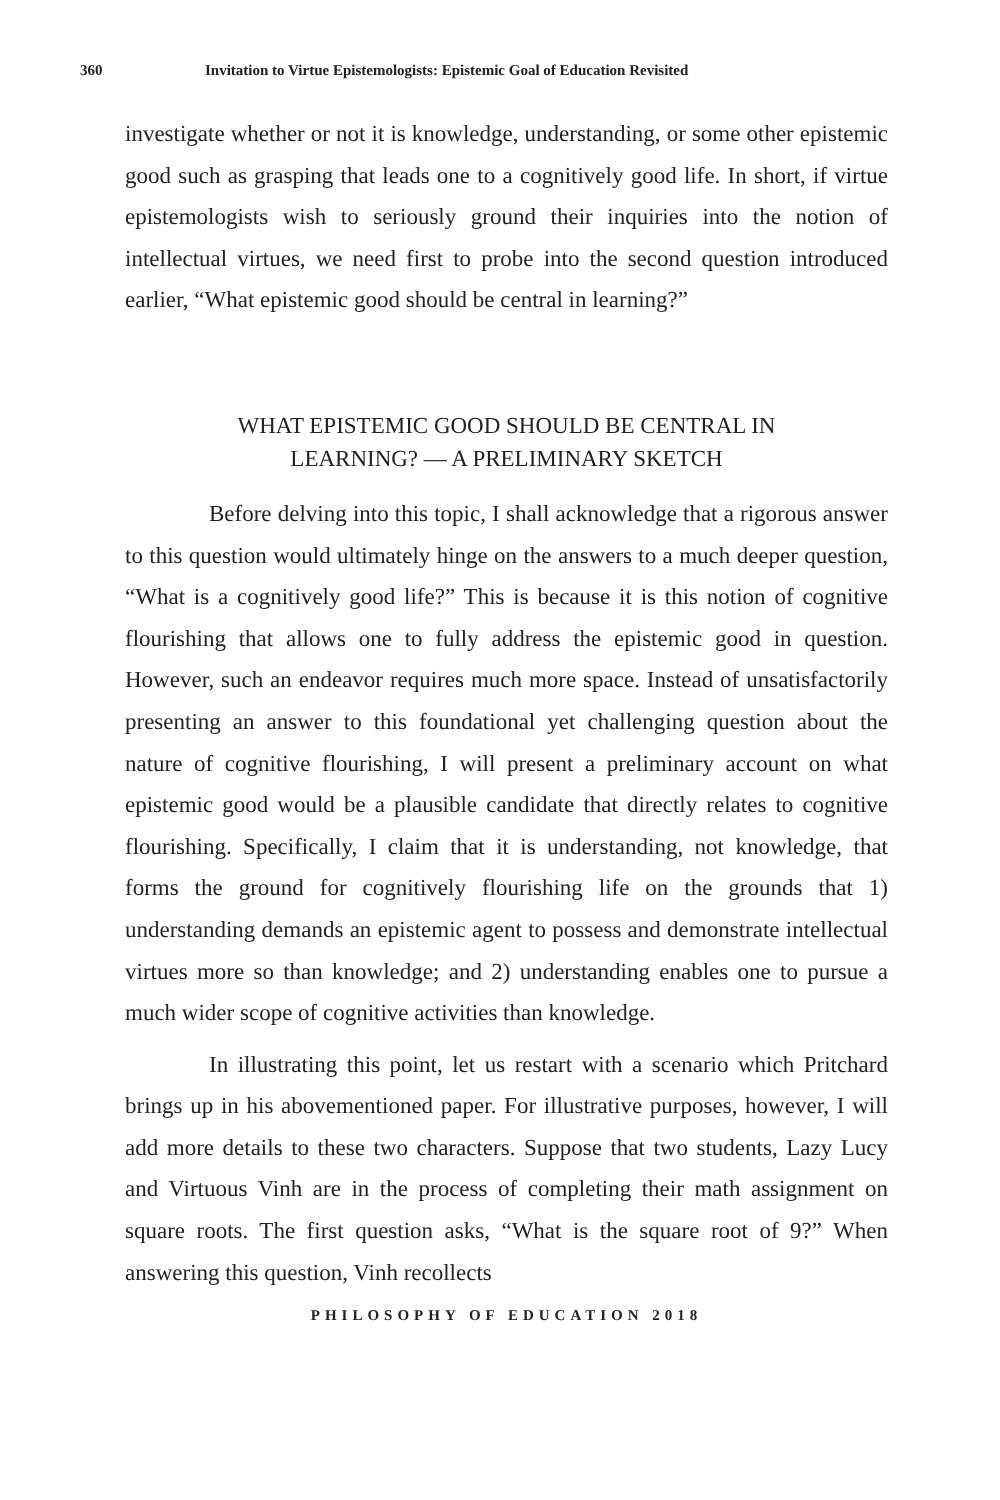360 Invitation to Virtue Epistemologists: Epistemic Goal of Education Revisited
investigate whether or not it is knowledge, understanding, or some other epistemic good such as grasping that leads one to a cognitively good life. In short, if virtue epistemologists wish to seriously ground their inquiries into the notion of intellectual virtues, we need first to probe into the second question introduced earlier, “What epistemic good should be central in learning?”
WHAT EPISTEMIC GOOD SHOULD BE CENTRAL IN
LEARNING? — A PRELIMINARY SKETCH
Before delving into this topic, I shall acknowledge that a rigorous answer to this question would ultimately hinge on the answers to a much deeper question, “What is a cognitively good life?” This is because it is this notion of cognitive flourishing that allows one to fully address the epistemic good in question. However, such an endeavor requires much more space. Instead of unsatisfactorily presenting an answer to this foundational yet challenging question about the nature of cognitive flourishing, I will present a preliminary account on what epistemic good would be a plausible candidate that directly relates to cognitive flourishing. Specifically, I claim that it is understanding, not knowledge, that forms the ground for cognitively flourishing life on the grounds that 1) understanding demands an epistemic agent to possess and demonstrate intellectual virtues more so than knowledge; and 2) understanding enables one to pursue a much wider scope of cognitive activities than knowledge.
In illustrating this point, let us restart with a scenario which Pritchard brings up in his abovementioned paper. For illustrative purposes, however, I will add more details to these two characters. Suppose that two students, Lazy Lucy and Virtuous Vinh are in the process of completing their math assignment on square roots. The first question asks, “What is the square root of 9?” When answering this question, Vinh recollects
PHILOSOPHY OF EDUCATION 2018